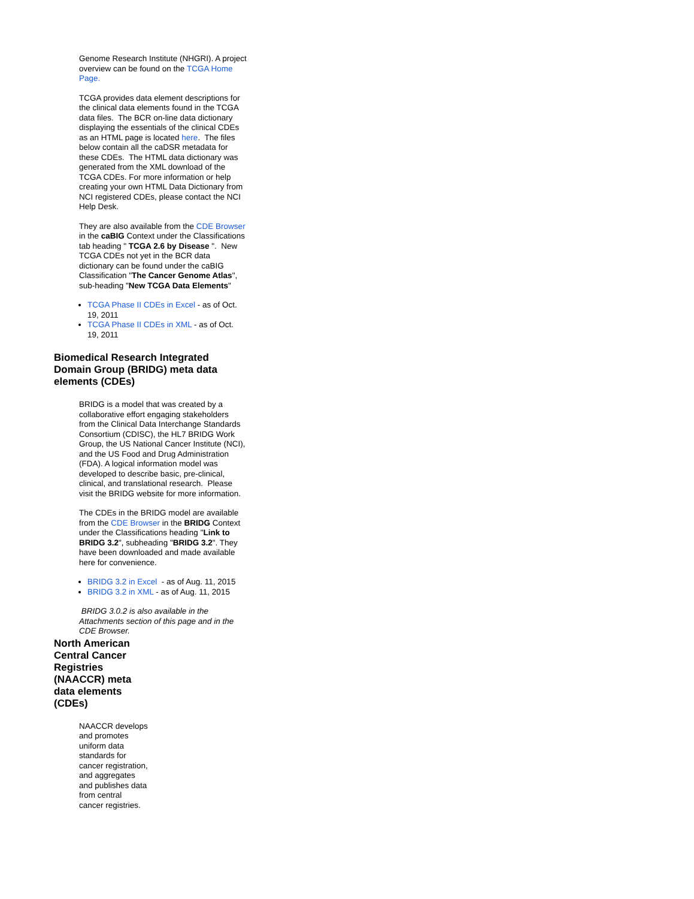Genome Research Institute (NHGRI). A project overview can be found on the TCGA Home Page.
TCGA provides data element descriptions for the clinical data elements found in the TCGA data files. The BCR on-line data dictionary displaying the essentials of the clinical CDEs as an HTML page is located here. The files below contain all the caDSR metadata for these CDEs. The HTML data dictionary was generated from the XML download of the TCGA CDEs. For more information or help creating your own HTML Data Dictionary from NCI registered CDEs, please contact the NCI Help Desk.
They are also available from the CDE Browser in the caBIG Context under the Classifications tab heading " TCGA 2.6 by Disease ". New TCGA CDEs not yet in the BCR data dictionary can be found under the caBIG Classification "The Cancer Genome Atlas", sub-heading "New TCGA Data Elements"
TCGA Phase II CDEs in Excel - as of Oct. 19, 2011
TCGA Phase II CDEs in XML - as of Oct. 19, 2011
Biomedical Research Integrated Domain Group (BRIDG) meta data elements (CDEs)
BRIDG is a model that was created by a collaborative effort engaging stakeholders from the Clinical Data Interchange Standards Consortium (CDISC), the HL7 BRIDG Work Group, the US National Cancer Institute (NCI), and the US Food and Drug Administration (FDA). A logical information model was developed to describe basic, pre-clinical, clinical, and translational research. Please visit the BRIDG website for more information.
The CDEs in the BRIDG model are available from the CDE Browser in the BRIDG Context under the Classifications heading "Link to BRIDG 3.2", subheading "BRIDG 3.2". They have been downloaded and made available here for convenience.
BRIDG 3.2 in Excel - as of Aug. 11, 2015
BRIDG 3.2 in XML - as of Aug. 11, 2015
BRIDG 3.0.2 is also available in the Attachments section of this page and in the CDE Browser.
North American Central Cancer Registries (NAACCR) meta data elements (CDEs)
NAACCR develops and promotes uniform data standards for cancer registration, and aggregates and publishes data from central cancer registries.